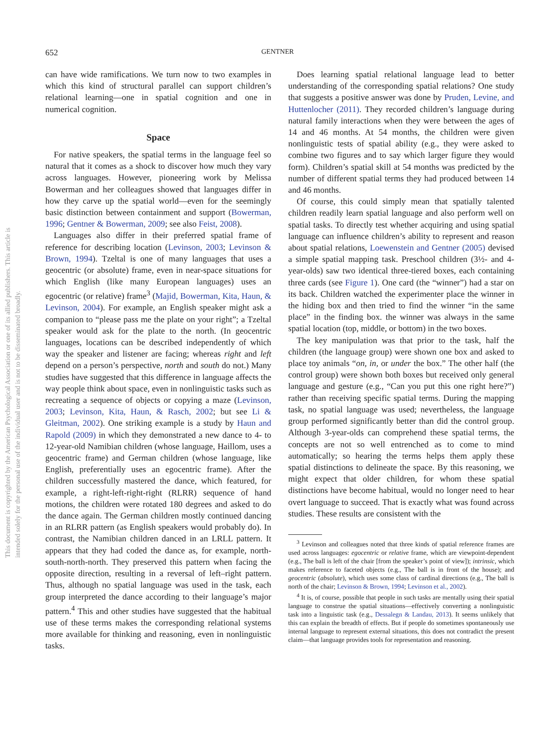This document is copyrighted by the American Psychological Association or one of its allied publishers. This article is intended solely for the personal use of the individual user and is not to be disseminated broadly.
652 GENTNER
can have wide ramifications. We turn now to two examples in which this kind of structural parallel can support children’s relational learning—one in spatial cognition and one in numerical cognition.
Space
For native speakers, the spatial terms in the language feel so natural that it comes as a shock to discover how much they vary across languages. However, pioneering work by Melissa Bowerman and her colleagues showed that languages differ in how they carve up the spatial world—even for the seemingly basic distinction between containment and support (Bowerman, 1996; Gentner & Bowerman, 2009; see also Feist, 2008).
Languages also differ in their preferred spatial frame of reference for describing location (Levinson, 2003; Levinson & Brown, 1994). Tzeltal is one of many languages that uses a geocentric (or absolute) frame, even in near-space situations for which English (like many European languages) uses an egocentric (or relative) frame<sup>3</sup> (Majid, Bowerman, Kita, Haun, & Levinson, 2004). For example, an English speaker might ask a companion to “please pass me the plate on your right”; a Tzeltal speaker would ask for the plate to the north. (In geocentric languages, locations can be described independently of which way the speaker and listener are facing; whereas right and left depend on a person’s perspective, north and south do not.) Many studies have suggested that this difference in language affects the way people think about space, even in nonlinguistic tasks such as recreating a sequence of objects or copying a maze (Levinson, 2003; Levinson, Kita, Haun, & Rasch, 2002; but see Li & Gleitman, 2002). One striking example is a study by Haun and Rapold (2009) in which they demonstrated a new dance to 4- to 12-year-old Namibian children (whose language, Haillom, uses a geocentric frame) and German children (whose language, like English, preferentially uses an egocentric frame). After the children successfully mastered the dance, which featured, for example, a right-left-right-right (RLRR) sequence of hand motions, the children were rotated 180 degrees and asked to do the dance again. The German children mostly continued dancing in an RLRR pattern (as English speakers would probably do). In contrast, the Namibian children danced in an LRLL pattern. It appears that they had coded the dance as, for example, north-south-north-north. They preserved this pattern when facing the opposite direction, resulting in a reversal of left–right pattern. Thus, although no spatial language was used in the task, each group interpreted the dance according to their language’s major pattern.<sup>4</sup> This and other studies have suggested that the habitual use of these terms makes the corresponding relational systems more available for thinking and reasoning, even in nonlinguistic tasks.
Does learning spatial relational language lead to better understanding of the corresponding spatial relations? One study that suggests a positive answer was done by Pruden, Levine, and Huttenlocher (2011). They recorded children’s language during natural family interactions when they were between the ages of 14 and 46 months. At 54 months, the children were given nonlinguistic tests of spatial ability (e.g., they were asked to combine two figures and to say which larger figure they would form). Children’s spatial skill at 54 months was predicted by the number of different spatial terms they had produced between 14 and 46 months.
Of course, this could simply mean that spatially talented children readily learn spatial language and also perform well on spatial tasks. To directly test whether acquiring and using spatial language can influence children’s ability to represent and reason about spatial relations, Loewenstein and Gentner (2005) devised a simple spatial mapping task. Preschool children (3½- and 4-year-olds) saw two identical three-tiered boxes, each containing three cards (see Figure 1). One card (the “winner”) had a star on its back. Children watched the experimenter place the winner in the hiding box and then tried to find the winner “in the same place” in the finding box. the winner was always in the same spatial location (top, middle, or bottom) in the two boxes.
The key manipulation was that prior to the task, half the children (the language group) were shown one box and asked to place toy animals “on, in, or under the box.” The other half (the control group) were shown both boxes but received only general language and gesture (e.g., “Can you put this one right here?”) rather than receiving specific spatial terms. During the mapping task, no spatial language was used; nevertheless, the language group performed significantly better than did the control group. Although 3-year-olds can comprehend these spatial terms, the concepts are not so well entrenched as to come to mind automatically; so hearing the terms helps them apply these spatial distinctions to delineate the space. By this reasoning, we might expect that older children, for whom these spatial distinctions have become habitual, would no longer need to hear overt language to succeed. That is exactly what was found across studies. These results are consistent with the
<sup>3</sup> Levinson and colleagues noted that three kinds of spatial reference frames are used across languages: egocentric or relative frame, which are viewpoint-dependent (e.g., The ball is left of the chair [from the speaker’s point of view]); intrinsic, which makes reference to faceted objects (e.g., The ball is in front of the house); and geocentric (absolute), which uses some class of cardinal directions (e.g., The ball is north of the chair; Levinson & Brown, 1994; Levinson et al., 2002).
<sup>4</sup> It is, of course, possible that people in such tasks are mentally using their spatial language to construe the spatial situations—effectively converting a nonlinguistic task into a linguistic task (e.g., Dessalegn & Landau, 2013). It seems unlikely that this can explain the breadth of effects. But if people do sometimes spontaneously use internal language to represent external situations, this does not contradict the present claim—that language provides tools for representation and reasoning.